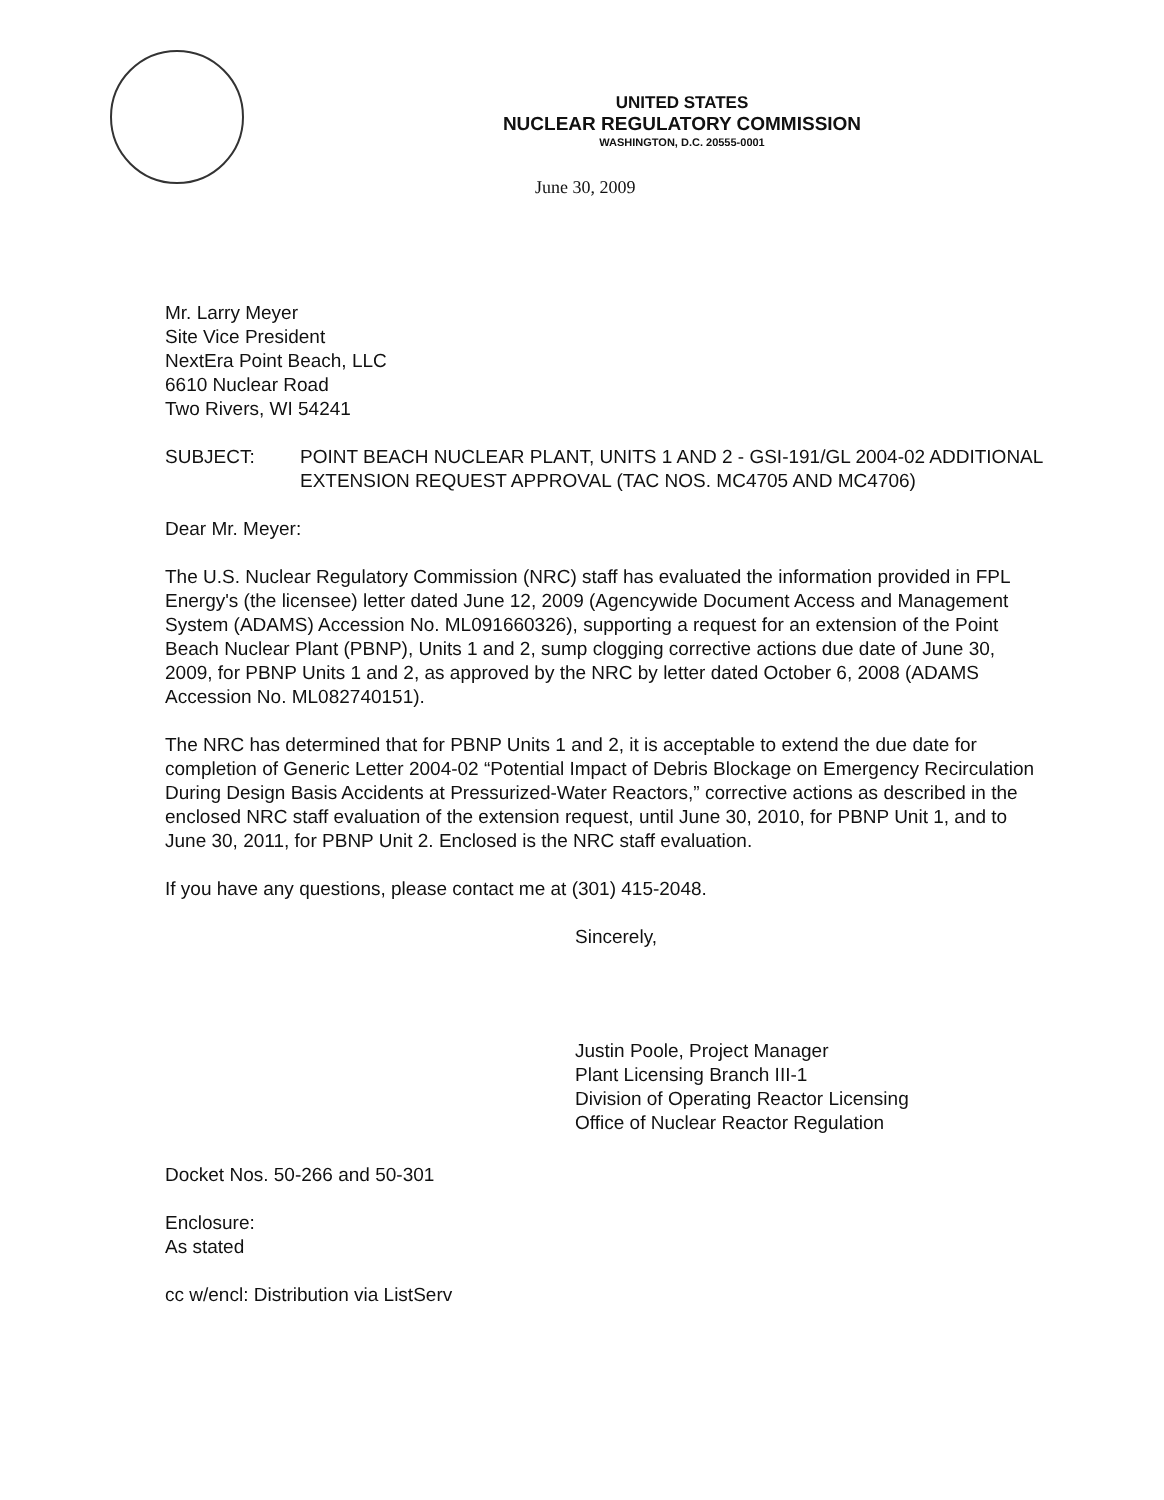UNITED STATES
NUCLEAR REGULATORY COMMISSION
WASHINGTON, D.C. 20555-0001
June 30, 2009
Mr. Larry Meyer
Site Vice President
NextEra Point Beach, LLC
6610 Nuclear Road
Two Rivers, WI 54241
SUBJECT: POINT BEACH NUCLEAR PLANT, UNITS 1 AND 2 - GSI-191/GL 2004-02 ADDITIONAL EXTENSION REQUEST APPROVAL (TAC NOS. MC4705 AND MC4706)
Dear Mr. Meyer:
The U.S. Nuclear Regulatory Commission (NRC) staff has evaluated the information provided in FPL Energy's (the licensee) letter dated June 12, 2009 (Agencywide Document Access and Management System (ADAMS) Accession No. ML091660326), supporting a request for an extension of the Point Beach Nuclear Plant (PBNP), Units 1 and 2, sump clogging corrective actions due date of June 30, 2009, for PBNP Units 1 and 2, as approved by the NRC by letter dated October 6, 2008 (ADAMS Accession No. ML082740151).
The NRC has determined that for PBNP Units 1 and 2, it is acceptable to extend the due date for completion of Generic Letter 2004-02 “Potential Impact of Debris Blockage on Emergency Recirculation During Design Basis Accidents at Pressurized-Water Reactors,” corrective actions as described in the enclosed NRC staff evaluation of the extension request, until June 30, 2010, for PBNP Unit 1, and to June 30, 2011, for PBNP Unit 2. Enclosed is the NRC staff evaluation.
If you have any questions, please contact me at (301) 415-2048.
Sincerely,
Justin Poole, Project Manager
Plant Licensing Branch III-1
Division of Operating Reactor Licensing
Office of Nuclear Reactor Regulation
Docket Nos. 50-266 and 50-301
Enclosure:
As stated
cc w/encl: Distribution via ListServ